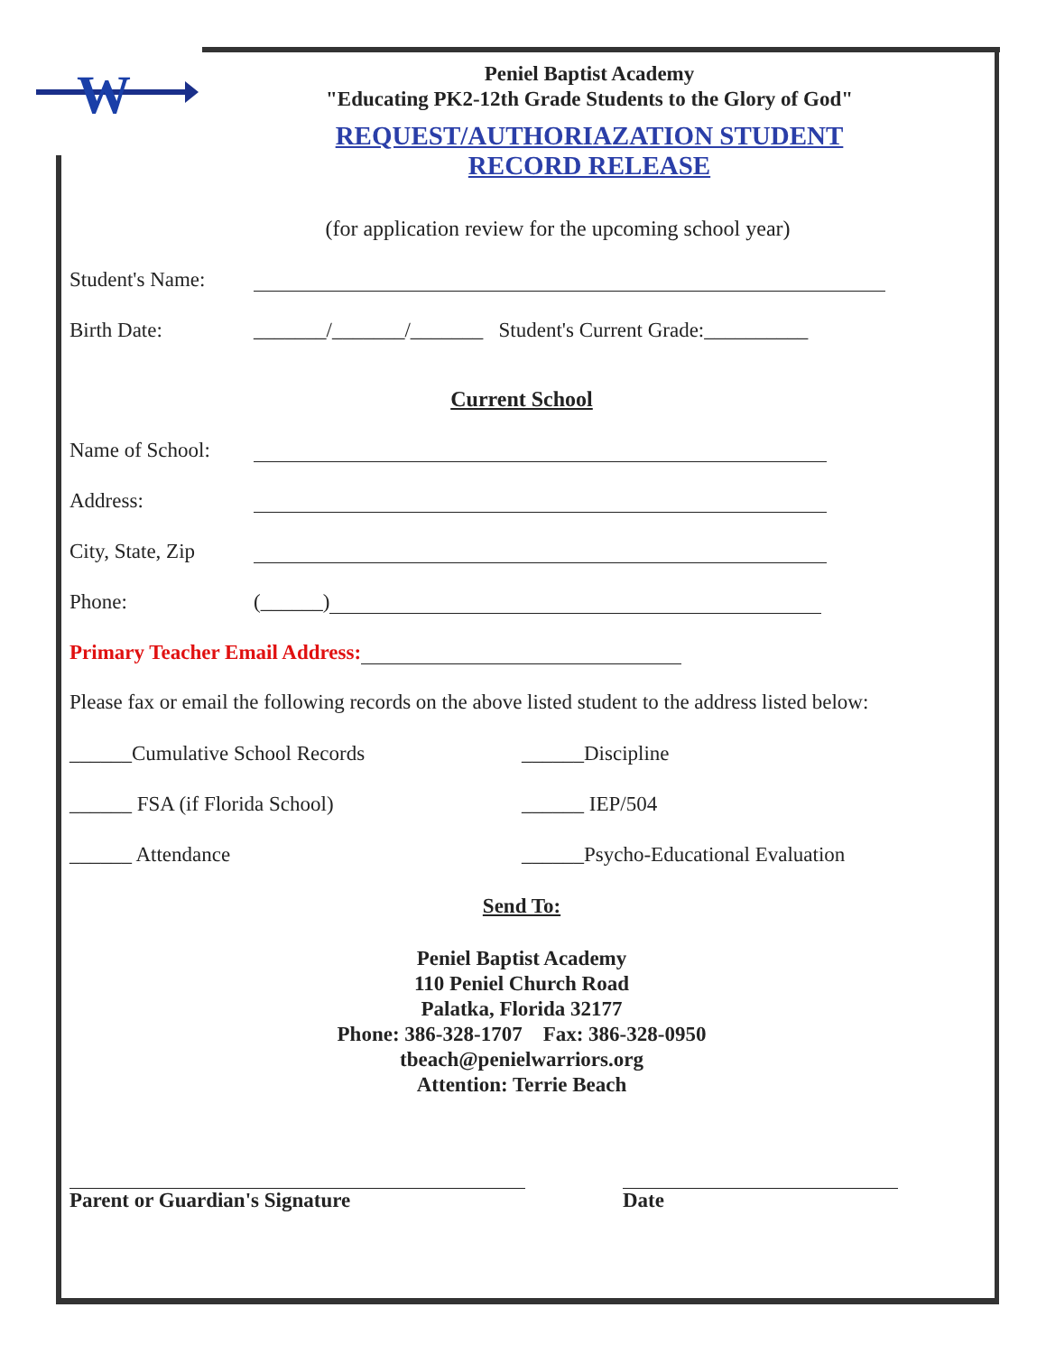W
Peniel Baptist Academy
"Educating PK2-12th Grade Students to the Glory of God"
REQUEST/AUTHORIAZATION STUDENT
RECORD RELEASE
(for application review for the upcoming school year)
Student's Name:
Birth Date: _______/_______/_______ Student's Current Grade:__________
Current School
Name of School:
Address:
City, State, Zip
Phone: (______)
Primary Teacher Email Address:
Please fax or email the following records on the above listed student to the address listed below:
______Cumulative School Records ______Discipline
______ FSA (if Florida School) ______ IEP/504
______ Attendance ______Psycho-Educational Evaluation
Send To:
Peniel Baptist Academy
110 Peniel Church Road
Palatka, Florida 32177
Phone: 386-328-1707 Fax: 386-328-0950
tbeach@penielwarriors.org
Attention: Terrie Beach
Parent or Guardian's Signature Date